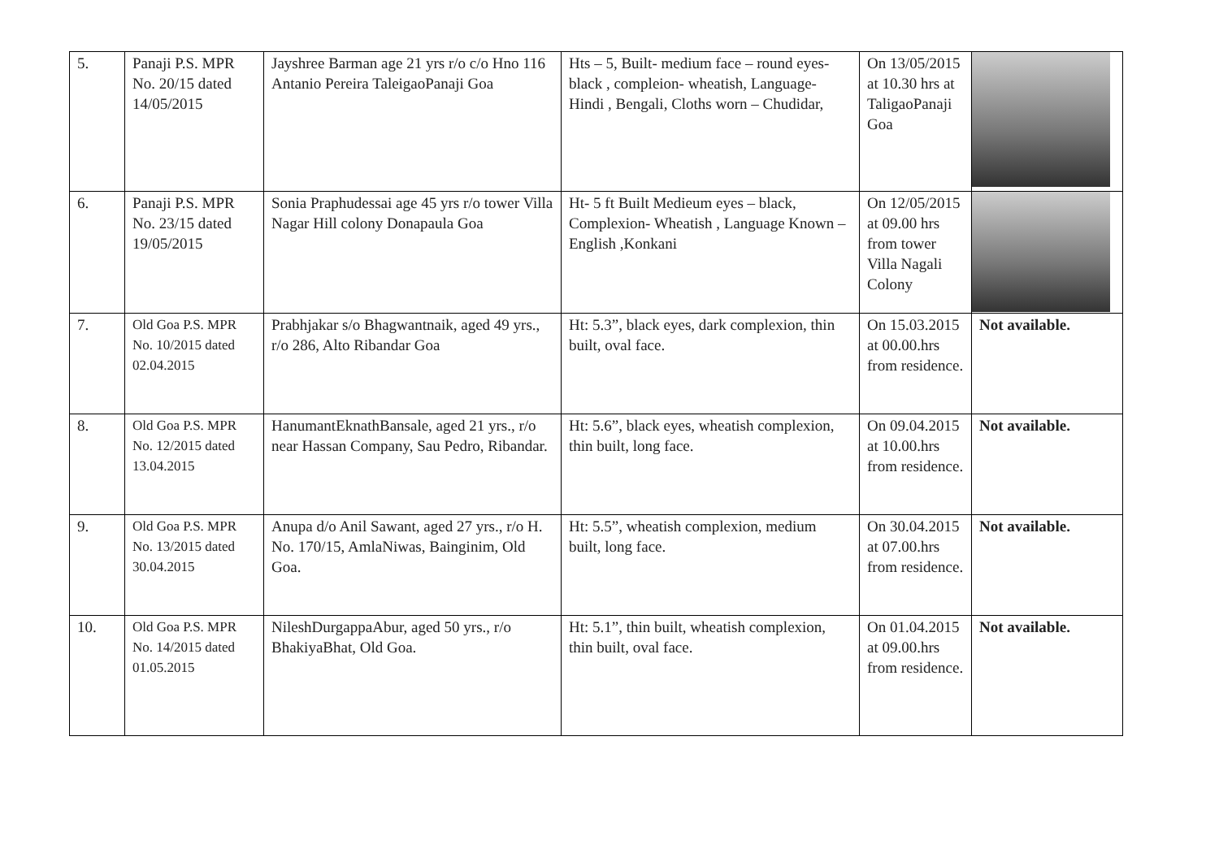| 5. | Panaji P.S. MPR No. 20/15 dated 14/05/2015 | Jayshree Barman age 21 yrs r/o c/o Hno 116 Antanio Pereira TaleigaoPanaji Goa | Hts – 5, Built- medium face – round eyes-black , compleion- wheatish, Language- Hindi , Bengali, Cloths worn – Chudidar, | On 13/05/2015 at 10.30 hrs at TaligaoPanaji Goa | |
| 6. | Panaji P.S. MPR No. 23/15 dated 19/05/2015 | Sonia Praphudessai age 45 yrs r/o tower Villa Nagar Hill colony Donapaula Goa | Ht- 5 ft Built Medieum eyes – black, Complexion- Wheatish , Language Known –English ,Konkani | On 12/05/2015 at 09.00 hrs from tower Villa Nagali Colony | |
| 7. | Old Goa P.S. MPR No. 10/2015 dated 02.04.2015 | Prabhjakar s/o Bhagwantnaik, aged 49 yrs., r/o 286, Alto Ribandar Goa | Ht: 5.3”, black eyes, dark complexion, thin built, oval face. | On 15.03.2015 at 00.00.hrs from residence. | Not available. |
| 8. | Old Goa P.S. MPR No. 12/2015 dated 13.04.2015 | HanumantEknathBansale, aged 21 yrs., r/o near Hassan Company, Sau Pedro, Ribandar. | Ht: 5.6”, black eyes, wheatish complexion, thin built, long face. | On 09.04.2015 at 10.00.hrs from residence. | Not available. |
| 9. | Old Goa P.S. MPR No. 13/2015 dated 30.04.2015 | Anupa d/o Anil Sawant, aged 27 yrs., r/o H. No. 170/15, AmlaNiwas, Bainginim, Old Goa. | Ht: 5.5”, wheatish complexion, medium built, long face. | On 30.04.2015 at 07.00.hrs from residence. | Not available. |
| 10. | Old Goa P.S. MPR No. 14/2015 dated 01.05.2015 | NileshDurgappaAbur, aged 50 yrs., r/o BhakiyaBhat, Old Goa. | Ht: 5.1”, thin built, wheatish complexion, thin built, oval face. | On 01.04.2015 at 09.00.hrs from residence. | Not available. |